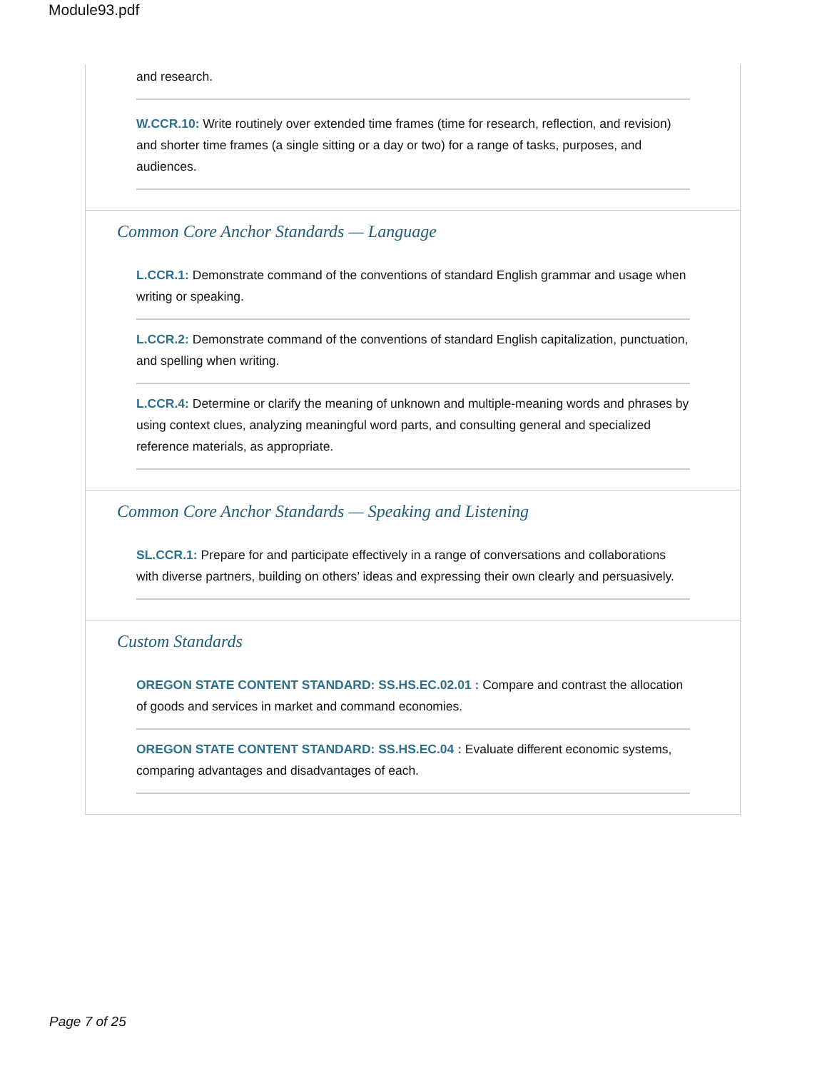Module93.pdf
and research.
W.CCR.10: Write routinely over extended time frames (time for research, reflection, and revision) and shorter time frames (a single sitting or a day or two) for a range of tasks, purposes, and audiences.
Common Core Anchor Standards — Language
L.CCR.1: Demonstrate command of the conventions of standard English grammar and usage when writing or speaking.
L.CCR.2: Demonstrate command of the conventions of standard English capitalization, punctuation, and spelling when writing.
L.CCR.4: Determine or clarify the meaning of unknown and multiple-meaning words and phrases by using context clues, analyzing meaningful word parts, and consulting general and specialized reference materials, as appropriate.
Common Core Anchor Standards — Speaking and Listening
SL.CCR.1: Prepare for and participate effectively in a range of conversations and collaborations with diverse partners, building on others’ ideas and expressing their own clearly and persuasively.
Custom Standards
OREGON STATE CONTENT STANDARD: SS.HS.EC.02.01 : Compare and contrast the allocation of goods and services in market and command economies.
OREGON STATE CONTENT STANDARD: SS.HS.EC.04 : Evaluate different economic systems, comparing advantages and disadvantages of each.
Page 7 of 25